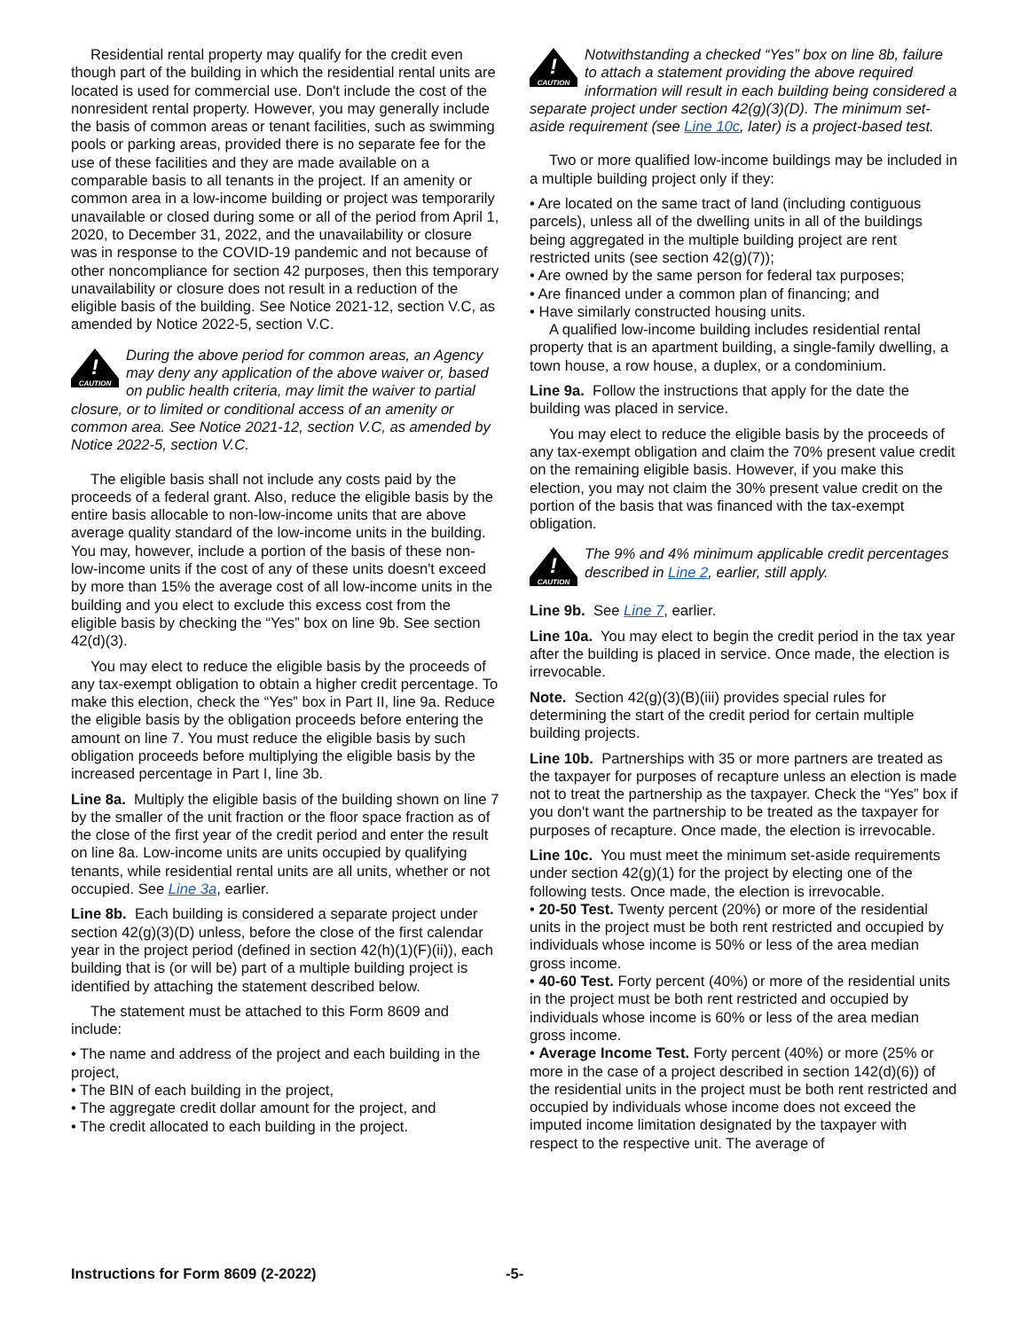Residential rental property may qualify for the credit even though part of the building in which the residential rental units are located is used for commercial use. Don't include the cost of the nonresident rental property. However, you may generally include the basis of common areas or tenant facilities, such as swimming pools or parking areas, provided there is no separate fee for the use of these facilities and they are made available on a comparable basis to all tenants in the project. If an amenity or common area in a low-income building or project was temporarily unavailable or closed during some or all of the period from April 1, 2020, to December 31, 2022, and the unavailability or closure was in response to the COVID-19 pandemic and not because of other noncompliance for section 42 purposes, then this temporary unavailability or closure does not result in a reduction of the eligible basis of the building. See Notice 2021-12, section V.C, as amended by Notice 2022-5, section V.C.
!
CAUTION
During the above period for common areas, an Agency may deny any application of the above waiver or, based on public health criteria, may limit the waiver to partial closure, or to limited or conditional access of an amenity or common area. See Notice 2021-12, section V.C, as amended by Notice 2022-5, section V.C.
The eligible basis shall not include any costs paid by the proceeds of a federal grant. Also, reduce the eligible basis by the entire basis allocable to non-low-income units that are above average quality standard of the low-income units in the building. You may, however, include a portion of the basis of these non-low-income units if the cost of any of these units doesn't exceed by more than 15% the average cost of all low-income units in the building and you elect to exclude this excess cost from the eligible basis by checking the “Yes” box on line 9b. See section 42(d)(3).
You may elect to reduce the eligible basis by the proceeds of any tax-exempt obligation to obtain a higher credit percentage. To make this election, check the “Yes” box in Part II, line 9a. Reduce the eligible basis by the obligation proceeds before entering the amount on line 7. You must reduce the eligible basis by such obligation proceeds before multiplying the eligible basis by the increased percentage in Part I, line 3b.
Line 8a. Multiply the eligible basis of the building shown on line 7 by the smaller of the unit fraction or the floor space fraction as of the close of the first year of the credit period and enter the result on line 8a. Low-income units are units occupied by qualifying tenants, while residential rental units are all units, whether or not occupied. See Line 3a, earlier.
Line 8b. Each building is considered a separate project under section 42(g)(3)(D) unless, before the close of the first calendar year in the project period (defined in section 42(h)(1)(F)(ii)), each building that is (or will be) part of a multiple building project is identified by attaching the statement described below.
The statement must be attached to this Form 8609 and include:
• The name and address of the project and each building in the project,
• The BIN of each building in the project,
• The aggregate credit dollar amount for the project, and
• The credit allocated to each building in the project.
!
CAUTION
Notwithstanding a checked “Yes” box on line 8b, failure to attach a statement providing the above required information will result in each building being considered a separate project under section 42(g)(3)(D). The minimum set-aside requirement (see Line 10c, later) is a project-based test.
Two or more qualified low-income buildings may be included in a multiple building project only if they:
• Are located on the same tract of land (including contiguous parcels), unless all of the dwelling units in all of the buildings being aggregated in the multiple building project are rent restricted units (see section 42(g)(7));
• Are owned by the same person for federal tax purposes;
• Are financed under a common plan of financing; and
• Have similarly constructed housing units.
A qualified low-income building includes residential rental property that is an apartment building, a single-family dwelling, a town house, a row house, a duplex, or a condominium.
Line 9a. Follow the instructions that apply for the date the building was placed in service.
You may elect to reduce the eligible basis by the proceeds of any tax-exempt obligation and claim the 70% present value credit on the remaining eligible basis. However, if you make this election, you may not claim the 30% present value credit on the portion of the basis that was financed with the tax-exempt obligation.
!
CAUTION
The 9% and 4% minimum applicable credit percentages described in Line 2, earlier, still apply.
Line 9b. See Line 7, earlier.
Line 10a. You may elect to begin the credit period in the tax year after the building is placed in service. Once made, the election is irrevocable.
Note. Section 42(g)(3)(B)(iii) provides special rules for determining the start of the credit period for certain multiple building projects.
Line 10b. Partnerships with 35 or more partners are treated as the taxpayer for purposes of recapture unless an election is made not to treat the partnership as the taxpayer. Check the “Yes” box if you don't want the partnership to be treated as the taxpayer for purposes of recapture. Once made, the election is irrevocable.
Line 10c. You must meet the minimum set-aside requirements under section 42(g)(1) for the project by electing one of the following tests. Once made, the election is irrevocable.
• 20-50 Test. Twenty percent (20%) or more of the residential units in the project must be both rent restricted and occupied by individuals whose income is 50% or less of the area median gross income.
• 40-60 Test. Forty percent (40%) or more of the residential units in the project must be both rent restricted and occupied by individuals whose income is 60% or less of the area median gross income.
• Average Income Test. Forty percent (40%) or more (25% or more in the case of a project described in section 142(d)(6)) of the residential units in the project must be both rent restricted and occupied by individuals whose income does not exceed the imputed income limitation designated by the taxpayer with respect to the respective unit. The average of
Instructions for Form 8609 (2-2022) -5-